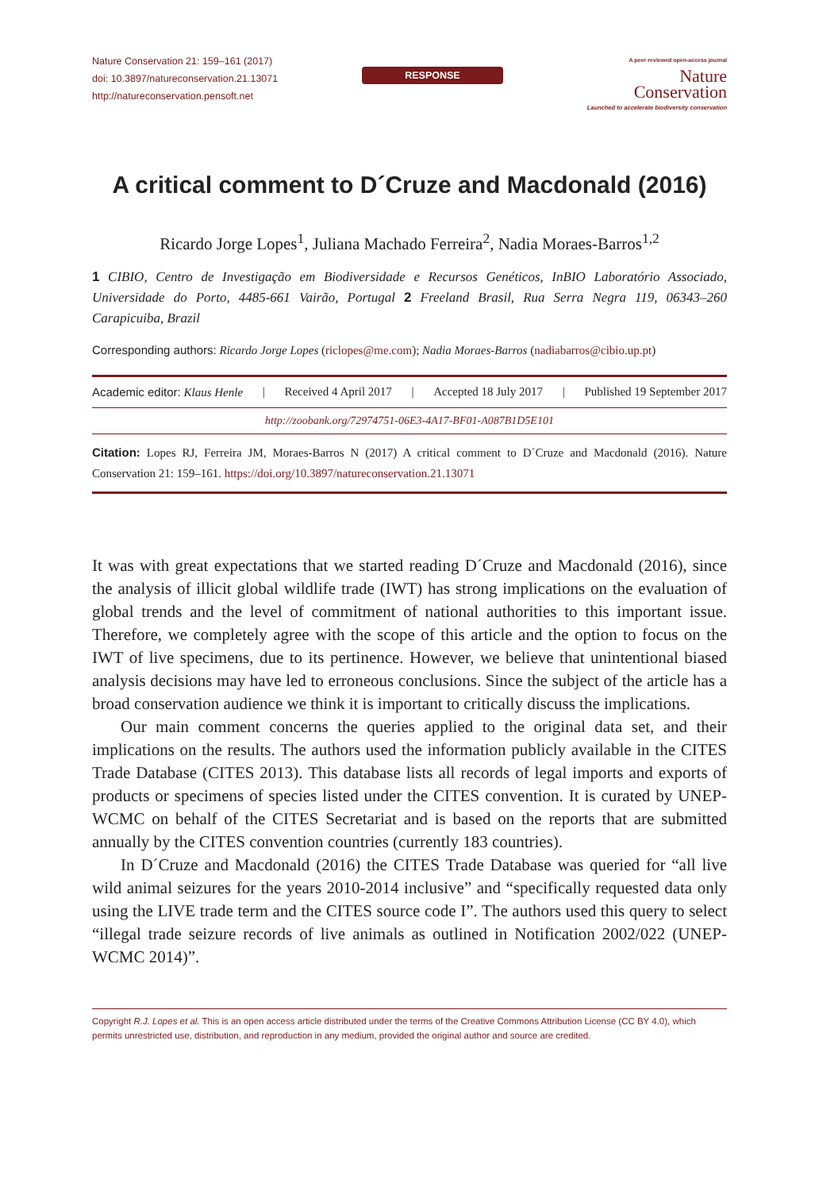Nature Conservation 21: 159–161 (2017)
doi: 10.3897/natureconservation.21.13071
http://natureconservation.pensoft.net
RESPONSE
A peer-reviewed open-access journal
Nature
Conservation
Launched to accelerate biodiversity conservation
A critical comment to D´Cruze and Macdonald (2016)
Ricardo Jorge Lopes<sup>1</sup>, Juliana Machado Ferreira<sup>2</sup>, Nadia Moraes-Barros<sup>1,2</sup>
1 CIBIO, Centro de Investigação em Biodiversidade e Recursos Genéticos, InBIO Laboratório Associado, Universidade do Porto, 4485-661 Vairão, Portugal 2 Freeland Brasil, Rua Serra Negra 119, 06343–260 Carapicuiba, Brazil
Corresponding authors: Ricardo Jorge Lopes (riclopes@me.com); Nadia Moraes-Barros (nadiabarros@cibio.up.pt)
Academic editor: Klaus Henle | Received 4 April 2017 | Accepted 18 July 2017 | Published 19 September 2017
http://zoobank.org/72974751-06E3-4A17-BF01-A087B1D5E101
Citation: Lopes RJ, Ferreira JM, Moraes-Barros N (2017) A critical comment to D´Cruze and Macdonald (2016). Nature Conservation 21: 159–161. https://doi.org/10.3897/natureconservation.21.13071
It was with great expectations that we started reading D´Cruze and Macdonald (2016), since the analysis of illicit global wildlife trade (IWT) has strong implications on the evaluation of global trends and the level of commitment of national authorities to this important issue. Therefore, we completely agree with the scope of this article and the option to focus on the IWT of live specimens, due to its pertinence. However, we believe that unintentional biased analysis decisions may have led to erroneous conclusions. Since the subject of the article has a broad conservation audience we think it is important to critically discuss the implications.
Our main comment concerns the queries applied to the original data set, and their implications on the results. The authors used the information publicly available in the CITES Trade Database (CITES 2013). This database lists all records of legal imports and exports of products or specimens of species listed under the CITES convention. It is curated by UNEP-WCMC on behalf of the CITES Secretariat and is based on the reports that are submitted annually by the CITES convention countries (currently 183 countries).
In D´Cruze and Macdonald (2016) the CITES Trade Database was queried for “all live wild animal seizures for the years 2010-2014 inclusive” and “specifically requested data only using the LIVE trade term and the CITES source code I”. The authors used this query to select “illegal trade seizure records of live animals as outlined in Notification 2002/022 (UNEP-WCMC 2014)”.
Copyright R.J. Lopes et al. This is an open access article distributed under the terms of the Creative Commons Attribution License (CC BY 4.0), which permits unrestricted use, distribution, and reproduction in any medium, provided the original author and source are credited.